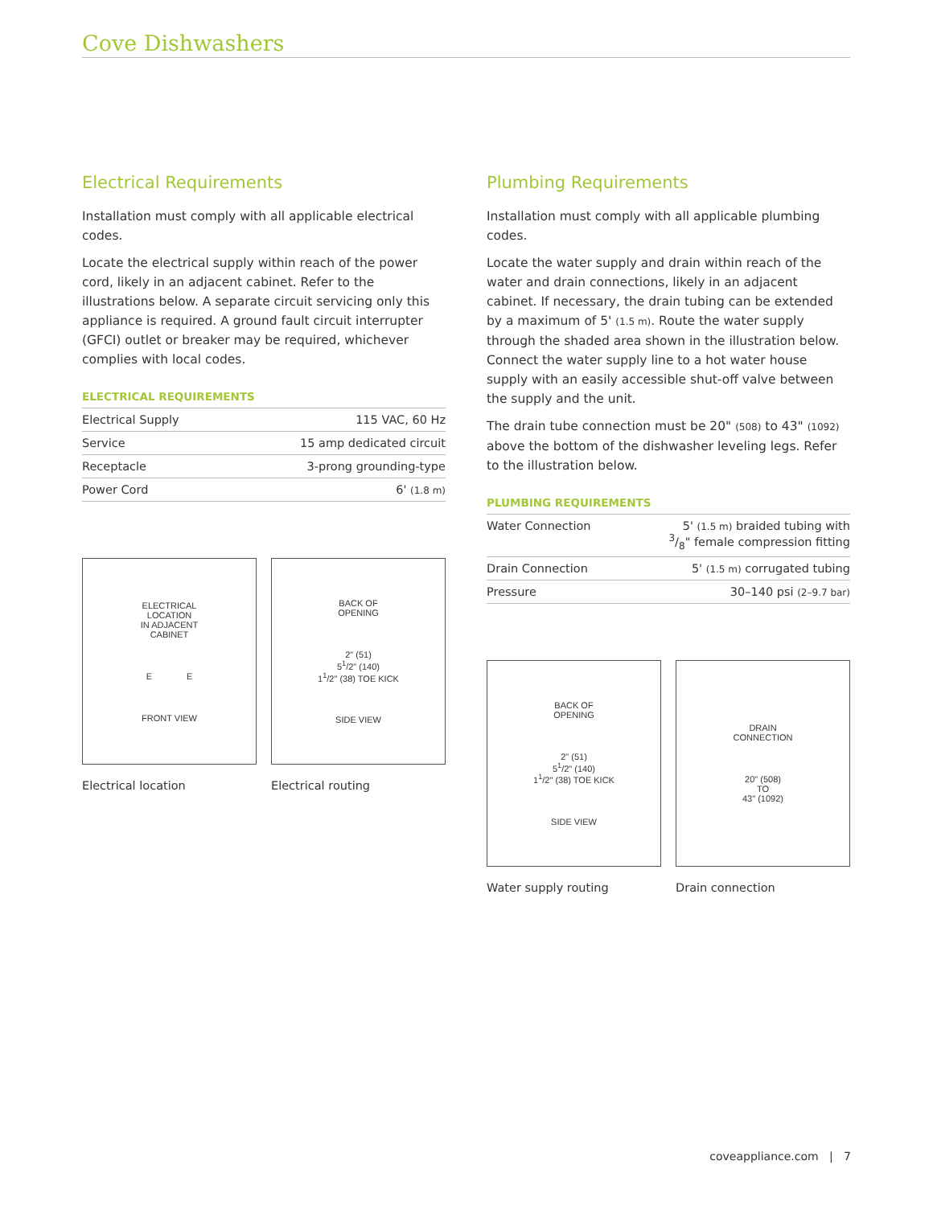Cove Dishwashers
Electrical Requirements
Installation must comply with all applicable electrical codes.
Locate the electrical supply within reach of the power cord, likely in an adjacent cabinet. Refer to the illustrations below. A separate circuit servicing only this appliance is required. A ground fault circuit interrupter (GFCI) outlet or breaker may be required, whichever complies with local codes.
ELECTRICAL REQUIREMENTS
| Electrical Supply | 115 VAC, 60 Hz |
| Service | 15 amp dedicated circuit |
| Receptacle | 3-prong grounding-type |
| Power Cord | 6' (1.8 m) |
ELECTRICAL
LOCATION
IN ADJACENT
CABINET
E E
FRONT VIEW
Electrical location
BACK OF
OPENING
2" (51)
5<sup>1</sup>/2" (140)
1<sup>1</sup>/2" (38) TOE KICK
SIDE VIEW
Electrical routing
Plumbing Requirements
Installation must comply with all applicable plumbing codes.
Locate the water supply and drain within reach of the water and drain connections, likely in an adjacent cabinet. If necessary, the drain tubing can be extended by a maximum of 5' (1.5 m). Route the water supply through the shaded area shown in the illustration below. Connect the water supply line to a hot water house supply with an easily accessible shut-off valve between the supply and the unit.
The drain tube connection must be 20" (508) to 43" (1092) above the bottom of the dishwasher leveling legs. Refer to the illustration below.
PLUMBING REQUIREMENTS
| Water Connection | 5' (1.5 m) braided tubing with 3/8" female compression fitting |
| Drain Connection | 5' (1.5 m) corrugated tubing |
| Pressure | 30–140 psi (2–9.7 bar) |
BACK OF
OPENING
2" (51)
5<sup>1</sup>/2" (140)
1<sup>1</sup>/2" (38) TOE KICK
SIDE VIEW
Water supply routing
DRAIN
CONNECTION
20" (508)
TO
43" (1092)
Drain connection
coveappliance.com | 7